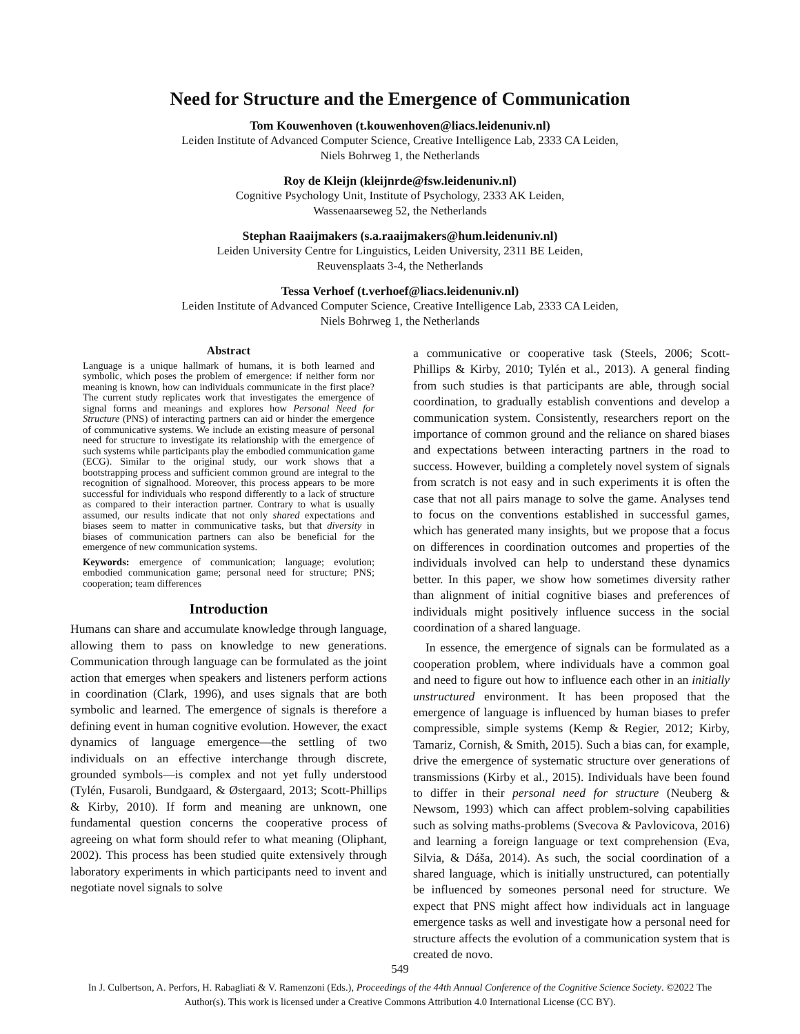Need for Structure and the Emergence of Communication
Tom Kouwenhoven (t.kouwenhoven@liacs.leidenuniv.nl)
Leiden Institute of Advanced Computer Science, Creative Intelligence Lab, 2333 CA Leiden,
Niels Bohrweg 1, the Netherlands
Roy de Kleijn (kleijnrde@fsw.leidenuniv.nl)
Cognitive Psychology Unit, Institute of Psychology, 2333 AK Leiden,
Wassenaarseweg 52, the Netherlands
Stephan Raaijmakers (s.a.raaijmakers@hum.leidenuniv.nl)
Leiden University Centre for Linguistics, Leiden University, 2311 BE Leiden,
Reuvensplaats 3-4, the Netherlands
Tessa Verhoef (t.verhoef@liacs.leidenuniv.nl)
Leiden Institute of Advanced Computer Science, Creative Intelligence Lab, 2333 CA Leiden,
Niels Bohrweg 1, the Netherlands
Abstract
Language is a unique hallmark of humans, it is both learned and symbolic, which poses the problem of emergence: if neither form nor meaning is known, how can individuals communicate in the first place? The current study replicates work that investigates the emergence of signal forms and meanings and explores how Personal Need for Structure (PNS) of interacting partners can aid or hinder the emergence of communicative systems. We include an existing measure of personal need for structure to investigate its relationship with the emergence of such systems while participants play the embodied communication game (ECG). Similar to the original study, our work shows that a bootstrapping process and sufficient common ground are integral to the recognition of signalhood. Moreover, this process appears to be more successful for individuals who respond differently to a lack of structure as compared to their interaction partner. Contrary to what is usually assumed, our results indicate that not only shared expectations and biases seem to matter in communicative tasks, but that diversity in biases of communication partners can also be beneficial for the emergence of new communication systems.
Keywords: emergence of communication; language; evolution; embodied communication game; personal need for structure; PNS; cooperation; team differences
Introduction
Humans can share and accumulate knowledge through language, allowing them to pass on knowledge to new generations. Communication through language can be formulated as the joint action that emerges when speakers and listeners perform actions in coordination (Clark, 1996), and uses signals that are both symbolic and learned. The emergence of signals is therefore a defining event in human cognitive evolution. However, the exact dynamics of language emergence—the settling of two individuals on an effective interchange through discrete, grounded symbols—is complex and not yet fully understood (Tylén, Fusaroli, Bundgaard, & Østergaard, 2013; Scott-Phillips & Kirby, 2010). If form and meaning are unknown, one fundamental question concerns the cooperative process of agreeing on what form should refer to what meaning (Oliphant, 2002). This process has been studied quite extensively through laboratory experiments in which participants need to invent and negotiate novel signals to solve
a communicative or cooperative task (Steels, 2006; Scott-Phillips & Kirby, 2010; Tylén et al., 2013). A general finding from such studies is that participants are able, through social coordination, to gradually establish conventions and develop a communication system. Consistently, researchers report on the importance of common ground and the reliance on shared biases and expectations between interacting partners in the road to success. However, building a completely novel system of signals from scratch is not easy and in such experiments it is often the case that not all pairs manage to solve the game. Analyses tend to focus on the conventions established in successful games, which has generated many insights, but we propose that a focus on differences in coordination outcomes and properties of the individuals involved can help to understand these dynamics better. In this paper, we show how sometimes diversity rather than alignment of initial cognitive biases and preferences of individuals might positively influence success in the social coordination of a shared language.
In essence, the emergence of signals can be formulated as a cooperation problem, where individuals have a common goal and need to figure out how to influence each other in an initially unstructured environment. It has been proposed that the emergence of language is influenced by human biases to prefer compressible, simple systems (Kemp & Regier, 2012; Kirby, Tamariz, Cornish, & Smith, 2015). Such a bias can, for example, drive the emergence of systematic structure over generations of transmissions (Kirby et al., 2015). Individuals have been found to differ in their personal need for structure (Neuberg & Newsom, 1993) which can affect problem-solving capabilities such as solving maths-problems (Svecova & Pavlovicova, 2016) and learning a foreign language or text comprehension (Eva, Silvia, & Dáša, 2014). As such, the social coordination of a shared language, which is initially unstructured, can potentially be influenced by someones personal need for structure. We expect that PNS might affect how individuals act in language emergence tasks as well and investigate how a personal need for structure affects the evolution of a communication system that is created de novo.
549
In J. Culbertson, A. Perfors, H. Rabagliati & V. Ramenzoni (Eds.), Proceedings of the 44th Annual Conference of the Cognitive Science Society. ©2022 The Author(s). This work is licensed under a Creative Commons Attribution 4.0 International License (CC BY).